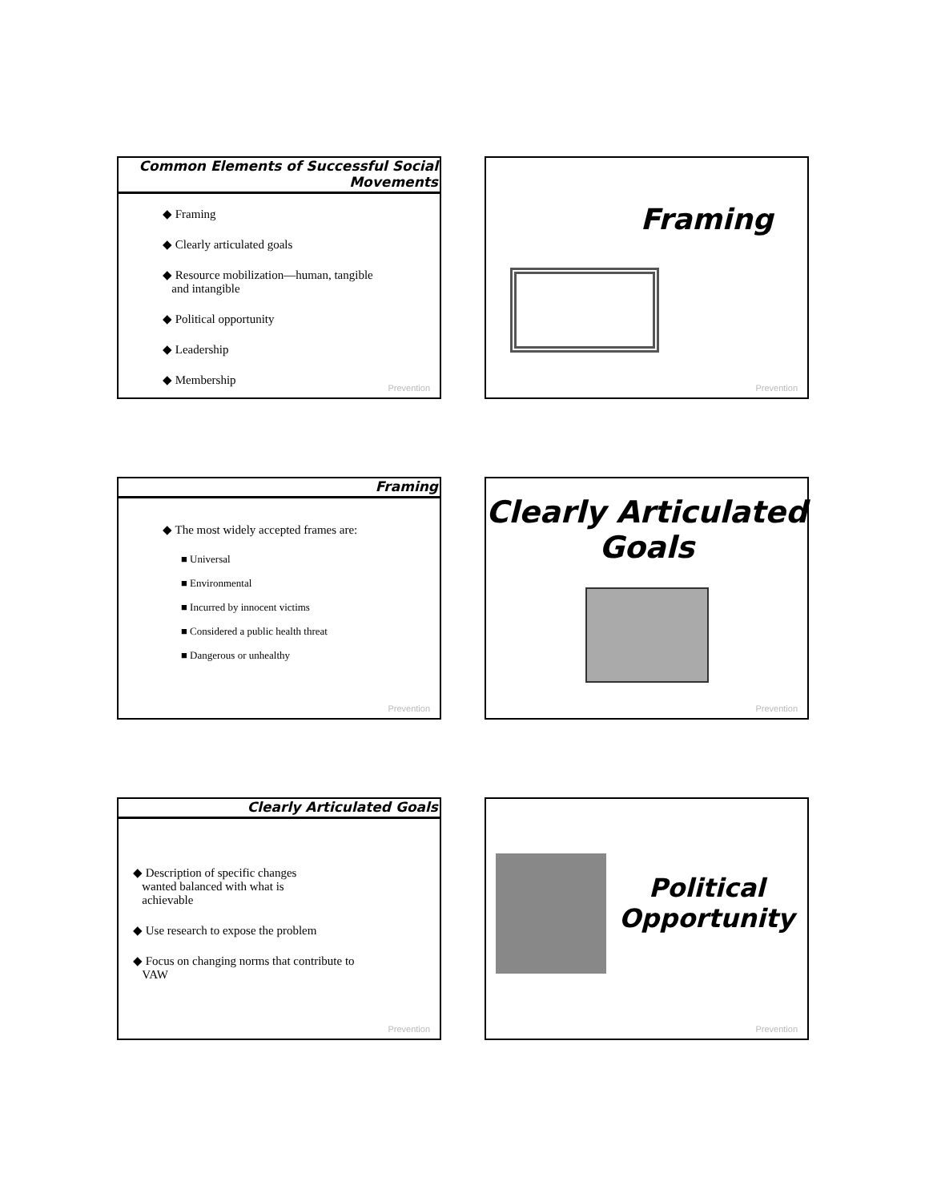Common Elements of Successful Social Movements
◆ Framing
◆ Clearly articulated goals
◆ Resource mobilization—human, tangible
and intangible
◆ Political opportunity
◆ Leadership
◆ Membership
Prevention
Framing
Prevention
Framing
◆ The most widely accepted frames are:
■ Universal
■ Environmental
■ Incurred by innocent victims
■ Considered a public health threat
■ Dangerous or unhealthy
Prevention
Clearly Articulated Goals
Prevention
Clearly Articulated Goals
◆ Description of specific changes
wanted balanced with what is
achievable
◆ Use research to expose the problem
◆ Focus on changing norms that contribute to
VAW
Prevention
Political Opportunity
Prevention